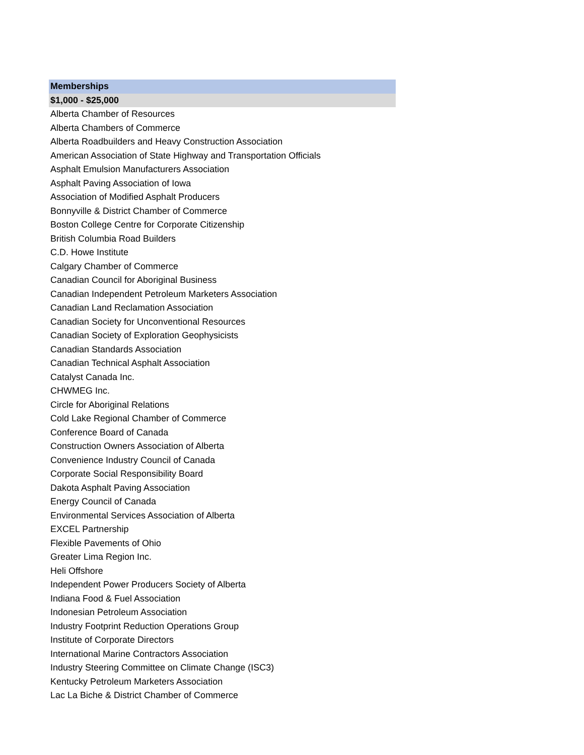| Memberships |
| --- |
| $1,000 - $25,000 |
| Alberta Chamber of Resources |
| Alberta Chambers of Commerce |
| Alberta Roadbuilders and Heavy Construction Association |
| American Association of State Highway and Transportation Officials |
| Asphalt Emulsion Manufacturers Association |
| Asphalt Paving Association of Iowa |
| Association of Modified Asphalt Producers |
| Bonnyville & District Chamber of Commerce |
| Boston College Centre for Corporate Citizenship |
| British Columbia Road Builders |
| C.D. Howe Institute |
| Calgary Chamber of Commerce |
| Canadian Council for Aboriginal Business |
| Canadian Independent Petroleum Marketers Association |
| Canadian Land Reclamation Association |
| Canadian Society for Unconventional Resources |
| Canadian Society of Exploration Geophysicists |
| Canadian Standards Association |
| Canadian Technical Asphalt Association |
| Catalyst Canada Inc. |
| CHWMEG Inc. |
| Circle for Aboriginal Relations |
| Cold Lake Regional Chamber of Commerce |
| Conference Board of Canada |
| Construction Owners Association of Alberta |
| Convenience Industry Council of Canada |
| Corporate Social Responsibility Board |
| Dakota Asphalt Paving Association |
| Energy Council of Canada |
| Environmental Services Association of Alberta |
| EXCEL Partnership |
| Flexible Pavements of Ohio |
| Greater Lima Region Inc. |
| Heli Offshore |
| Independent Power Producers Society of Alberta |
| Indiana Food & Fuel Association |
| Indonesian Petroleum Association |
| Industry Footprint Reduction Operations Group |
| Institute of Corporate Directors |
| International Marine Contractors Association |
| Industry Steering Committee on Climate Change (ISC3) |
| Kentucky Petroleum Marketers Association |
| Lac La Biche & District Chamber of Commerce |